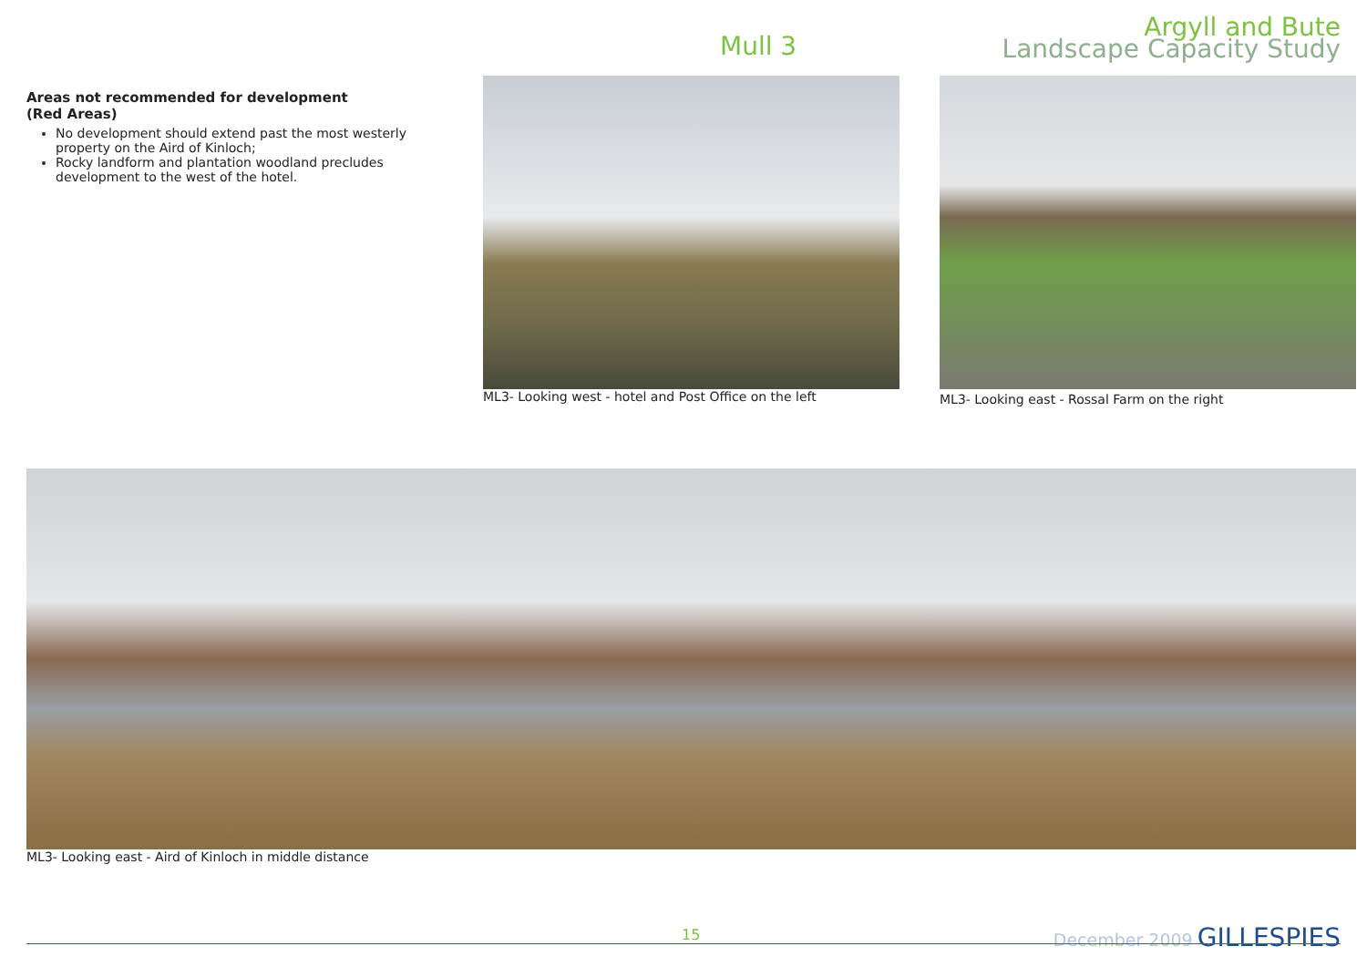Mull 3
Argyll and Bute
Landscape Capacity Study
Areas not recommended for development
(Red Areas)
No development should extend past the most westerly property on the Aird of Kinloch;
Rocky landform and plantation woodland precludes development to the west of the hotel.
ML3- Looking west - hotel and Post Office on the left
ML3- Looking east - Rossal Farm on the right
ML3- Looking east - Aird of Kinloch in middle distance
15 December 2009 GILLESPIES